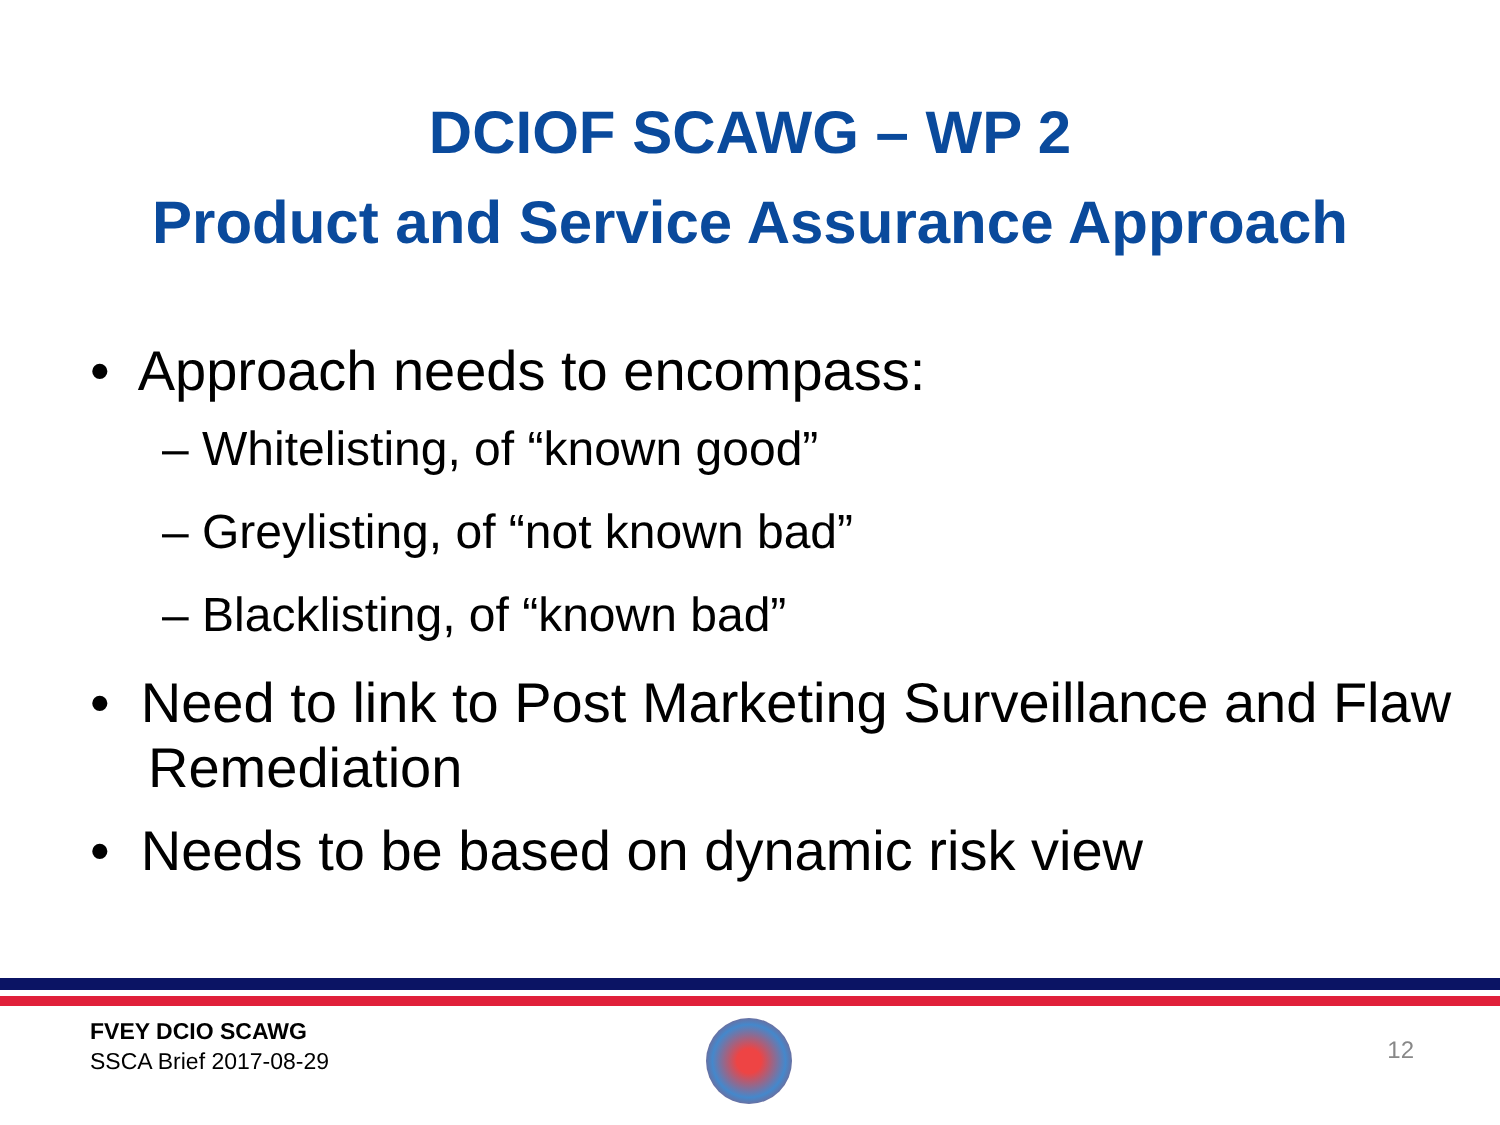DCIOF SCAWG – WP 2
Product and Service Assurance Approach
• Approach needs to encompass:
– Whitelisting, of “known good”
– Greylisting, of “not known bad”
– Blacklisting, of “known bad”
• Need to link to Post Marketing Surveillance and Flaw Remediation
• Needs to be based on dynamic risk view
FVEY DCIO SCAWG
SSCA Brief 2017-08-29
12